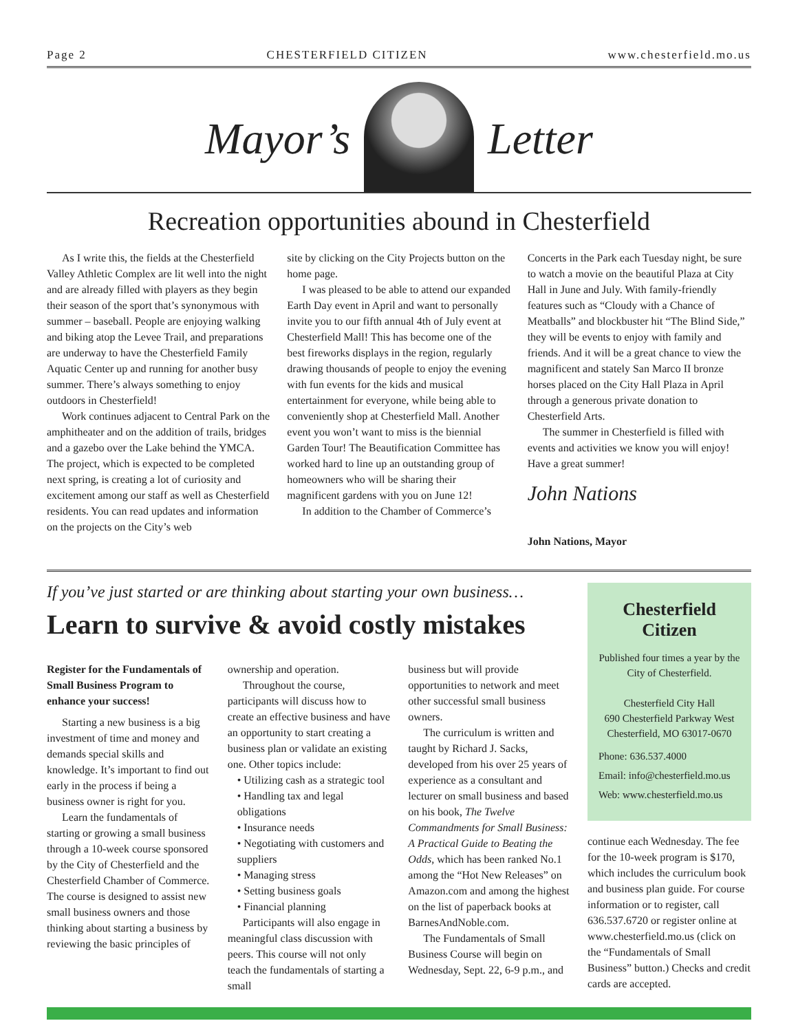Page 2 CHESTERFIELD CITIZEN www.chesterfield.mo.us
Mayor’s
Letter
Recreation opportunities abound in Chesterfield
As I write this, the fields at the Chesterfield Valley Athletic Complex are lit well into the night and are already filled with players as they begin their season of the sport that’s synonymous with summer – baseball. People are enjoying walking and biking atop the Levee Trail, and preparations are underway to have the Chesterfield Family Aquatic Center up and running for another busy summer. There’s always something to enjoy outdoors in Chesterfield!
Work continues adjacent to Central Park on the amphitheater and on the addition of trails, bridges and a gazebo over the Lake behind the YMCA. The project, which is expected to be completed next spring, is creating a lot of curiosity and excitement among our staff as well as Chesterfield residents. You can read updates and information on the projects on the City’s web
site by clicking on the City Projects button on the home page.
I was pleased to be able to attend our expanded Earth Day event in April and want to personally invite you to our fifth annual 4th of July event at Chesterfield Mall! This has become one of the best fireworks displays in the region, regularly drawing thousands of people to enjoy the evening with fun events for the kids and musical entertainment for everyone, while being able to conveniently shop at Chesterfield Mall. Another event you won’t want to miss is the biennial Garden Tour! The Beautification Committee has worked hard to line up an outstanding group of homeowners who will be sharing their magnificent gardens with you on June 12!
In addition to the Chamber of Commerce’s
Concerts in the Park each Tuesday night, be sure to watch a movie on the beautiful Plaza at City Hall in June and July. With family-friendly features such as “Cloudy with a Chance of Meatballs” and blockbuster hit “The Blind Side,” they will be events to enjoy with family and friends. And it will be a great chance to view the magnificent and stately San Marco II bronze horses placed on the City Hall Plaza in April through a generous private donation to Chesterfield Arts.
The summer in Chesterfield is filled with events and activities we know you will enjoy! Have a great summer!
John Nations
John Nations, Mayor
If you’ve just started or are thinking about starting your own business…
Learn to survive & avoid costly mistakes
Register for the Fundamentals of Small Business Program to enhance your success!
Starting a new business is a big investment of time and money and demands special skills and knowledge. It’s important to find out early in the process if being a business owner is right for you.
Learn the fundamentals of starting or growing a small business through a 10-week course sponsored by the City of Chesterfield and the Chesterfield Chamber of Commerce. The course is designed to assist new small business owners and those thinking about starting a business by reviewing the basic principles of
ownership and operation.
Throughout the course, participants will discuss how to create an effective business and have an opportunity to start creating a business plan or validate an existing one. Other topics include:
• Utilizing cash as a strategic tool
• Handling tax and legal obligations
• Insurance needs
• Negotiating with customers and suppliers
• Managing stress
• Setting business goals
• Financial planning
Participants will also engage in meaningful class discussion with peers. This course will not only teach the fundamentals of starting a small
business but will provide opportunities to network and meet other successful small business owners.
The curriculum is written and taught by Richard J. Sacks, developed from his over 25 years of experience as a consultant and lecturer on small business and based on his book, The Twelve Commandments for Small Business: A Practical Guide to Beating the Odds, which has been ranked No.1 among the “Hot New Releases” on Amazon.com and among the highest on the list of paperback books at BarnesAndNoble.com.
The Fundamentals of Small Business Course will begin on Wednesday, Sept. 22, 6-9 p.m., and
Chesterfield Citizen
Published four times a year by the City of Chesterfield.
Chesterfield City Hall
690 Chesterfield Parkway West
Chesterfield, MO 63017-0670
Phone: 636.537.4000
Email: info@chesterfield.mo.us
Web: www.chesterfield.mo.us
continue each Wednesday. The fee for the 10-week program is $170, which includes the curriculum book and business plan guide. For course information or to register, call 636.537.6720 or register online at www.chesterfield.mo.us (click on the “Fundamentals of Small Business” button.) Checks and credit cards are accepted.